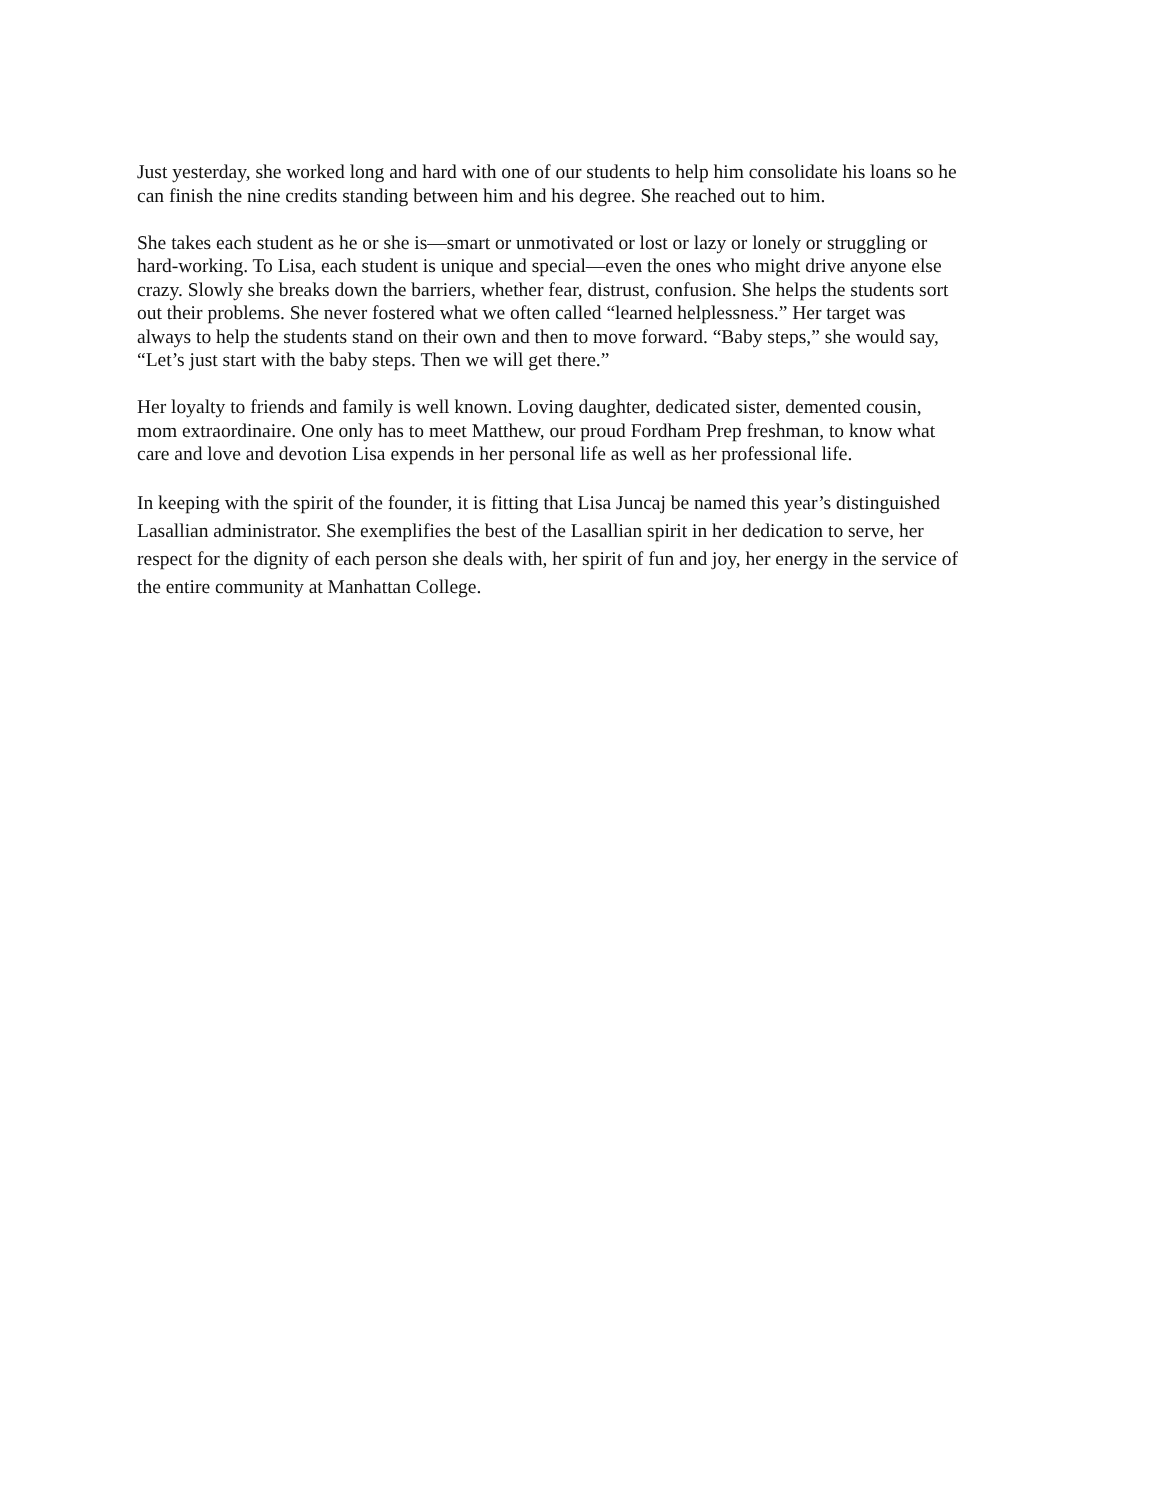Just yesterday, she worked long and hard with one of our students to help him consolidate his loans so he can finish the nine credits standing between him and his degree. She reached out to him.
She takes each student as he or she is—smart or unmotivated or lost or lazy or lonely or struggling or hard-working. To Lisa, each student is unique and special—even the ones who might drive anyone else crazy. Slowly she breaks down the barriers, whether fear, distrust, confusion. She helps the students sort out their problems. She never fostered what we often called “learned helplessness.” Her target was always to help the students stand on their own and then to move forward. “Baby steps,” she would say, “Let’s just start with the baby steps. Then we will get there.”
Her loyalty to friends and family is well known. Loving daughter, dedicated sister, demented cousin, mom extraordinaire. One only has to meet Matthew, our proud Fordham Prep freshman, to know what care and love and devotion Lisa expends in her personal life as well as her professional life.
In keeping with the spirit of the founder, it is fitting that Lisa Juncaj be named this year’s distinguished Lasallian administrator. She exemplifies the best of the Lasallian spirit in her dedication to serve, her respect for the dignity of each person she deals with, her spirit of fun and joy, her energy in the service of the entire community at Manhattan College.